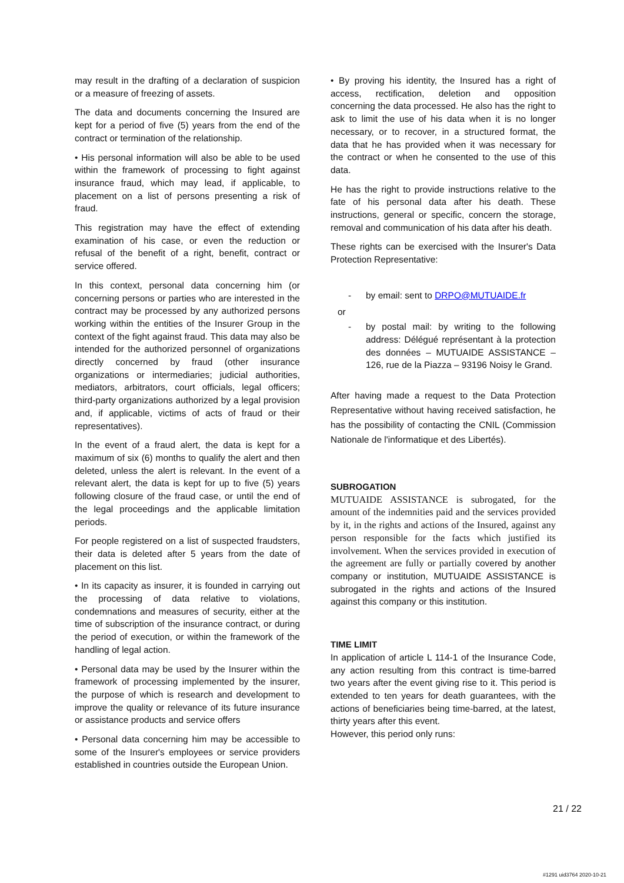may result in the drafting of a declaration of suspicion or a measure of freezing of assets.
The data and documents concerning the Insured are kept for a period of five (5) years from the end of the contract or termination of the relationship.
• His personal information will also be able to be used within the framework of processing to fight against insurance fraud, which may lead, if applicable, to placement on a list of persons presenting a risk of fraud.
This registration may have the effect of extending examination of his case, or even the reduction or refusal of the benefit of a right, benefit, contract or service offered.
In this context, personal data concerning him (or concerning persons or parties who are interested in the contract may be processed by any authorized persons working within the entities of the Insurer Group in the context of the fight against fraud. This data may also be intended for the authorized personnel of organizations directly concerned by fraud (other insurance organizations or intermediaries; judicial authorities, mediators, arbitrators, court officials, legal officers; third-party organizations authorized by a legal provision and, if applicable, victims of acts of fraud or their representatives).
In the event of a fraud alert, the data is kept for a maximum of six (6) months to qualify the alert and then deleted, unless the alert is relevant. In the event of a relevant alert, the data is kept for up to five (5) years following closure of the fraud case, or until the end of the legal proceedings and the applicable limitation periods.
For people registered on a list of suspected fraudsters, their data is deleted after 5 years from the date of placement on this list.
• In its capacity as insurer, it is founded in carrying out the processing of data relative to violations, condemnations and measures of security, either at the time of subscription of the insurance contract, or during the period of execution, or within the framework of the handling of legal action.
• Personal data may be used by the Insurer within the framework of processing implemented by the insurer, the purpose of which is research and development to improve the quality or relevance of its future insurance or assistance products and service offers
• Personal data concerning him may be accessible to some of the Insurer's employees or service providers established in countries outside the European Union.
• By proving his identity, the Insured has a right of access, rectification, deletion and opposition concerning the data processed. He also has the right to ask to limit the use of his data when it is no longer necessary, or to recover, in a structured format, the data that he has provided when it was necessary for the contract or when he consented to the use of this data.
He has the right to provide instructions relative to the fate of his personal data after his death. These instructions, general or specific, concern the storage, removal and communication of his data after his death.
These rights can be exercised with the Insurer's Data Protection Representative:
- by email: sent to DRPO@MUTUAIDE.fr
or
- by postal mail: by writing to the following address: Délégué représentant à la protection des données – MUTUAIDE ASSISTANCE – 126, rue de la Piazza – 93196 Noisy le Grand.
After having made a request to the Data Protection Representative without having received satisfaction, he has the possibility of contacting the CNIL (Commission Nationale de l'informatique et des Libertés).
SUBROGATION
MUTUAIDE ASSISTANCE is subrogated, for the amount of the indemnities paid and the services provided by it, in the rights and actions of the Insured, against any person responsible for the facts which justified its involvement. When the services provided in execution of the agreement are fully or partially covered by another company or institution, MUTUAIDE ASSISTANCE is subrogated in the rights and actions of the Insured against this company or this institution.
TIME LIMIT
In application of article L 114-1 of the Insurance Code, any action resulting from this contract is time-barred two years after the event giving rise to it. This period is extended to ten years for death guarantees, with the actions of beneficiaries being time-barred, at the latest, thirty years after this event.
However, this period only runs:
21 / 22
#1291 uid3764 2020-10-21